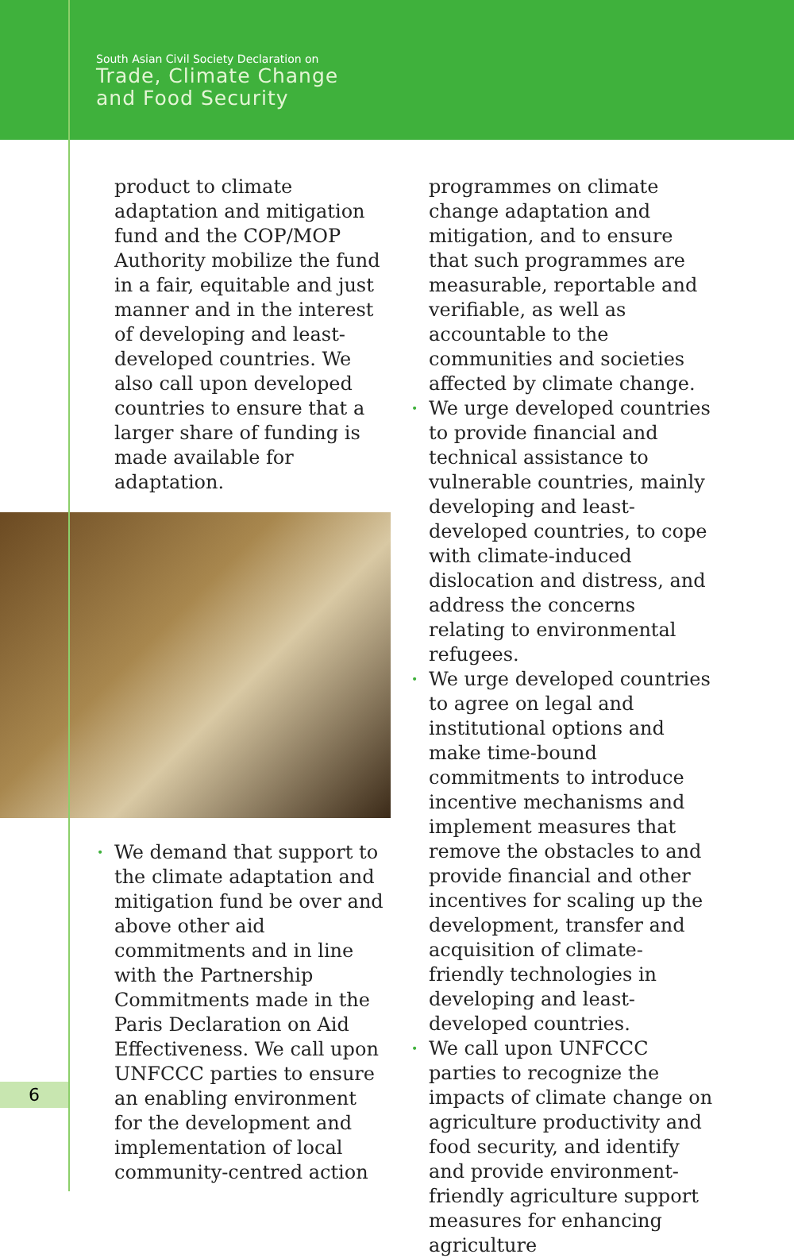South Asian Civil Society Declaration on
Trade, Climate Change
and Food Security
product to climate adaptation and mitigation fund and the COP/MOP Authority mobilize the fund in a fair, equitable and just manner and in the interest of developing and least-developed countries. We also call upon developed countries to ensure that a larger share of funding is made available for adaptation.
• We demand that support to the climate adaptation and mitigation fund be over and above other aid commitments and in line with the Partnership Commitments made in the Paris Declaration on Aid Effectiveness. We call upon UNFCCC parties to ensure an enabling environment for the development and implementation of local community-centred action
programmes on climate change adaptation and mitigation, and to ensure that such programmes are measurable, reportable and verifiable, as well as accountable to the communities and societies affected by climate change.
• We urge developed countries to provide financial and technical assistance to vulnerable countries, mainly developing and least-developed countries, to cope with climate-induced dislocation and distress, and address the concerns relating to environmental refugees.
• We urge developed countries to agree on legal and institutional options and make time-bound commitments to introduce incentive mechanisms and implement measures that remove the obstacles to and provide financial and other incentives for scaling up the development, transfer and acquisition of climate-friendly technologies in developing and least-developed countries.
• We call upon UNFCCC parties to recognize the impacts of climate change on agriculture productivity and food security, and identify and provide environment-friendly agriculture support measures for enhancing agriculture
6